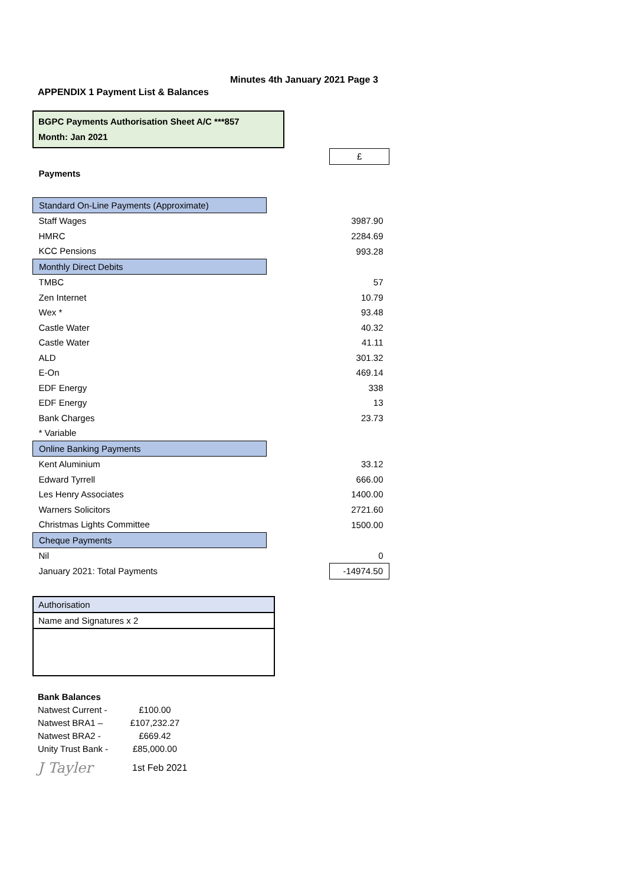Minutes 4th January 2021 Page 3
APPENDIX 1 Payment List & Balances
BGPC Payments Authorisation Sheet A/C ***857
Month: Jan 2021
| | | £ |
| Payments | | |
| Standard On-Line Payments (Approximate) | | |
| Staff Wages | | 3987.90 |
| HMRC | | 2284.69 |
| KCC Pensions | | 993.28 |
| Monthly Direct Debits | | |
| TMBC | | 57 |
| Zen Internet | | 10.79 |
| Wex * | | 93.48 |
| Castle Water | | 40.32 |
| Castle Water | | 41.11 |
| ALD | | 301.32 |
| E-On | | 469.14 |
| EDF Energy | | 338 |
| EDF Energy | | 13 |
| Bank Charges | | 23.73 |
| * Variable | | |
| Online Banking Payments | | |
| Kent Aluminium | | 33.12 |
| Edward Tyrrell | | 666.00 |
| Les Henry Associates | | 1400.00 |
| Warners Solicitors | | 2721.60 |
| Christmas Lights Committee | | 1500.00 |
| Cheque Payments | | |
| Nil | | 0 |
| January 2021: Total Payments | | -14974.50 |
Authorisation
Name and Signatures x 2
Bank Balances
| Natwest Current - | £100.00 |
| Natwest BRA1 – | £107,232.27 |
| Natwest BRA2 - | £669.42 |
| Unity Trust Bank - | £85,000.00 |
J Tayler 1st Feb 2021